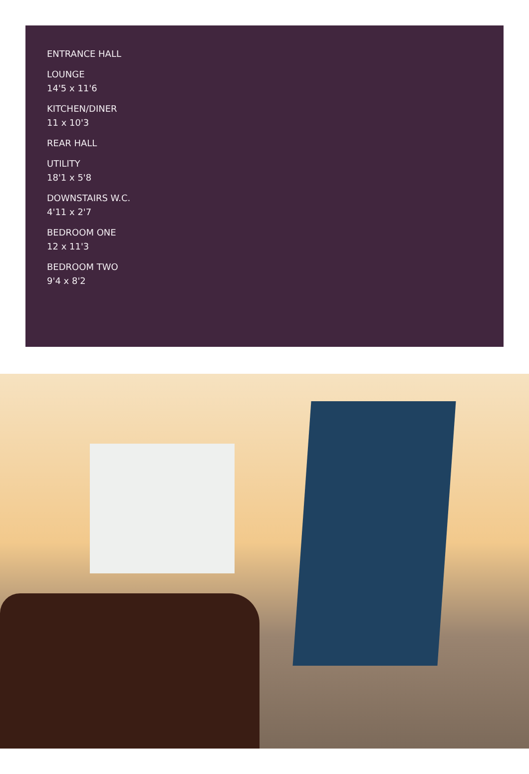ENTRANCE HALL
LOUNGE
14'5 x 11'6
KITCHEN/DINER
11 x 10'3
REAR HALL
UTILITY
18'1 x 5'8
DOWNSTAIRS W.C.
4'11 x 2'7
BEDROOM ONE
12 x 11'3
BEDROOM TWO
9'4 x 8'2